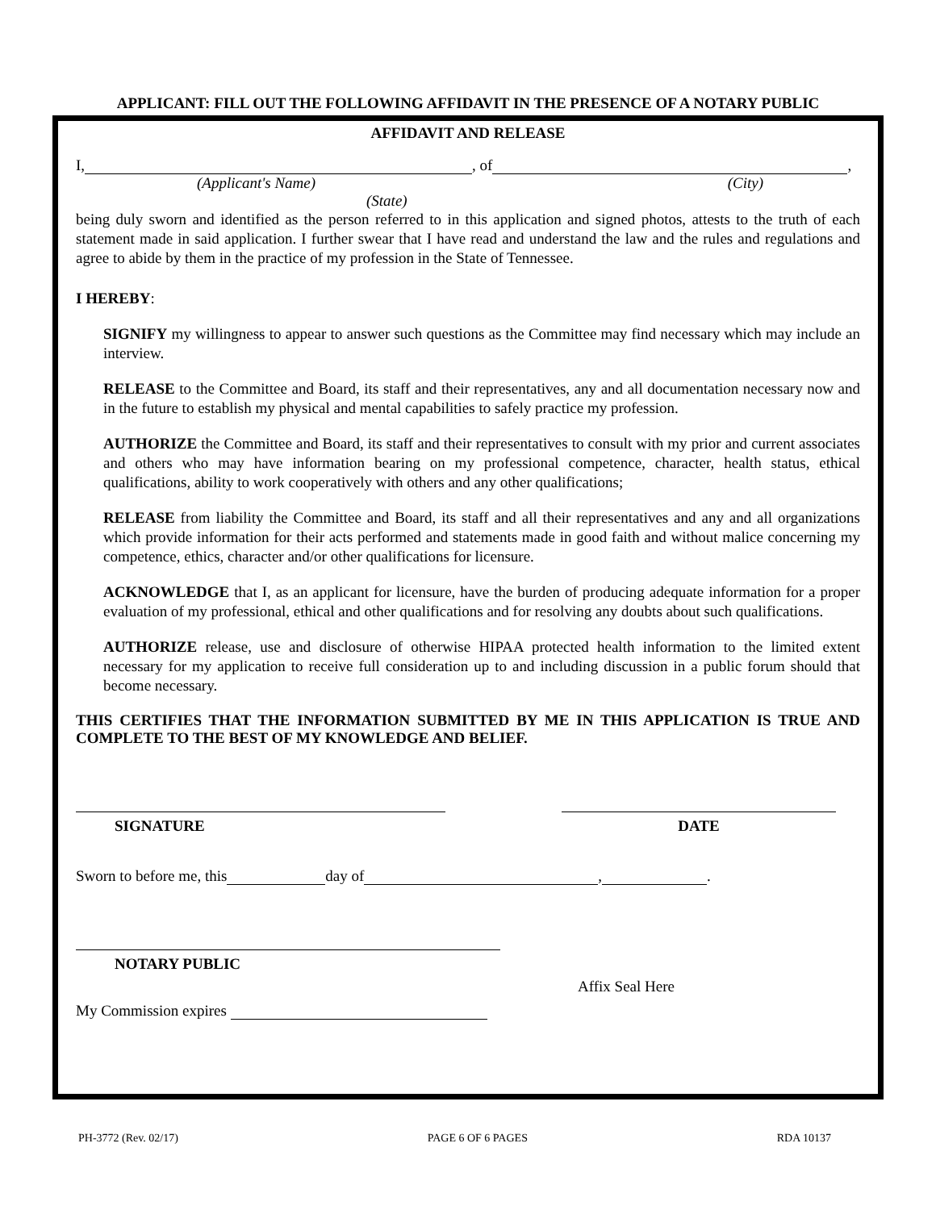APPLICANT: FILL OUT THE FOLLOWING AFFIDAVIT IN THE PRESENCE OF A NOTARY PUBLIC
AFFIDAVIT AND RELEASE
I, , of ,
(Applicant's Name) (City)
(State)
being duly sworn and identified as the person referred to in this application and signed photos, attests to the truth of each statement made in said application. I further swear that I have read and understand the law and the rules and regulations and agree to abide by them in the practice of my profession in the State of Tennessee.
I HEREBY:
SIGNIFY my willingness to appear to answer such questions as the Committee may find necessary which may include an interview.
RELEASE to the Committee and Board, its staff and their representatives, any and all documentation necessary now and in the future to establish my physical and mental capabilities to safely practice my profession.
AUTHORIZE the Committee and Board, its staff and their representatives to consult with my prior and current associates and others who may have information bearing on my professional competence, character, health status, ethical qualifications, ability to work cooperatively with others and any other qualifications;
RELEASE from liability the Committee and Board, its staff and all their representatives and any and all organizations which provide information for their acts performed and statements made in good faith and without malice concerning my competence, ethics, character and/or other qualifications for licensure.
ACKNOWLEDGE that I, as an applicant for licensure, have the burden of producing adequate information for a proper evaluation of my professional, ethical and other qualifications and for resolving any doubts about such qualifications.
AUTHORIZE release, use and disclosure of otherwise HIPAA protected health information to the limited extent necessary for my application to receive full consideration up to and including discussion in a public forum should that become necessary.
THIS CERTIFIES THAT THE INFORMATION SUBMITTED BY ME IN THIS APPLICATION IS TRUE AND COMPLETE TO THE BEST OF MY KNOWLEDGE AND BELIEF.
SIGNATURE DATE
Sworn to before me, this day of , .
NOTARY PUBLIC
My Commission expires
Affix Seal Here
PH-3772 (Rev. 02/17) PAGE 6 OF 6 PAGES RDA 10137